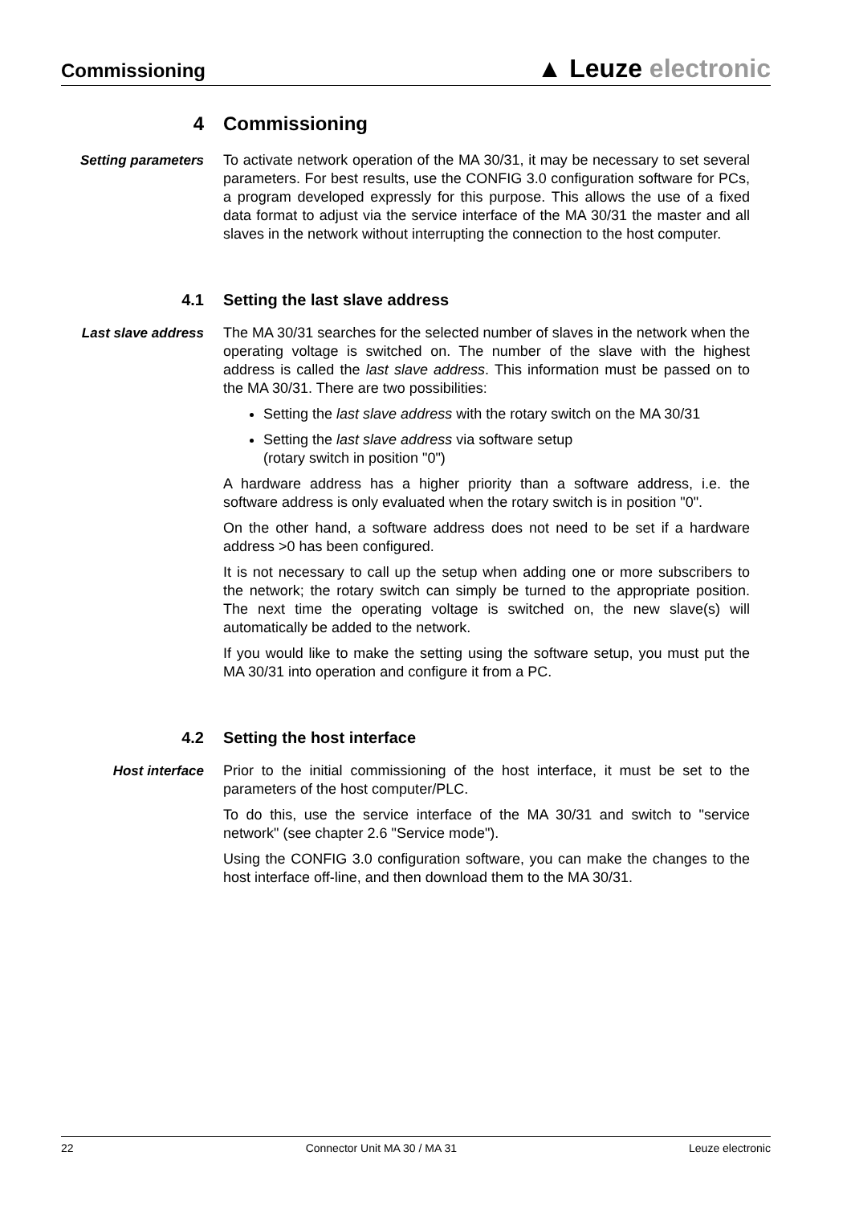Commissioning
▲ Leuze electronic
4 Commissioning
Setting parameters
To activate network operation of the MA 30/31, it may be necessary to set several parameters. For best results, use the CONFIG 3.0 configuration software for PCs, a program developed expressly for this purpose. This allows the use of a fixed data format to adjust via the service interface of the MA 30/31 the master and all slaves in the network without interrupting the connection to the host computer.
4.1 Setting the last slave address
Last slave address
The MA 30/31 searches for the selected number of slaves in the network when the operating voltage is switched on. The number of the slave with the highest address is called the last slave address. This information must be passed on to the MA 30/31. There are two possibilities:
Setting the last slave address with the rotary switch on the MA 30/31
Setting the last slave address via software setup
(rotary switch in position "0")
A hardware address has a higher priority than a software address, i.e. the software address is only evaluated when the rotary switch is in position "0".
On the other hand, a software address does not need to be set if a hardware address >0 has been configured.
It is not necessary to call up the setup when adding one or more subscribers to the network; the rotary switch can simply be turned to the appropriate position. The next time the operating voltage is switched on, the new slave(s) will automatically be added to the network.
If you would like to make the setting using the software setup, you must put the MA 30/31 into operation and configure it from a PC.
4.2 Setting the host interface
Host interface
Prior to the initial commissioning of the host interface, it must be set to the parameters of the host computer/PLC.
To do this, use the service interface of the MA 30/31 and switch to "service network" (see chapter 2.6 "Service mode").
Using the CONFIG 3.0 configuration software, you can make the changes to the host interface off-line, and then download them to the MA 30/31.
22 Connector Unit MA 30 / MA 31 Leuze electronic